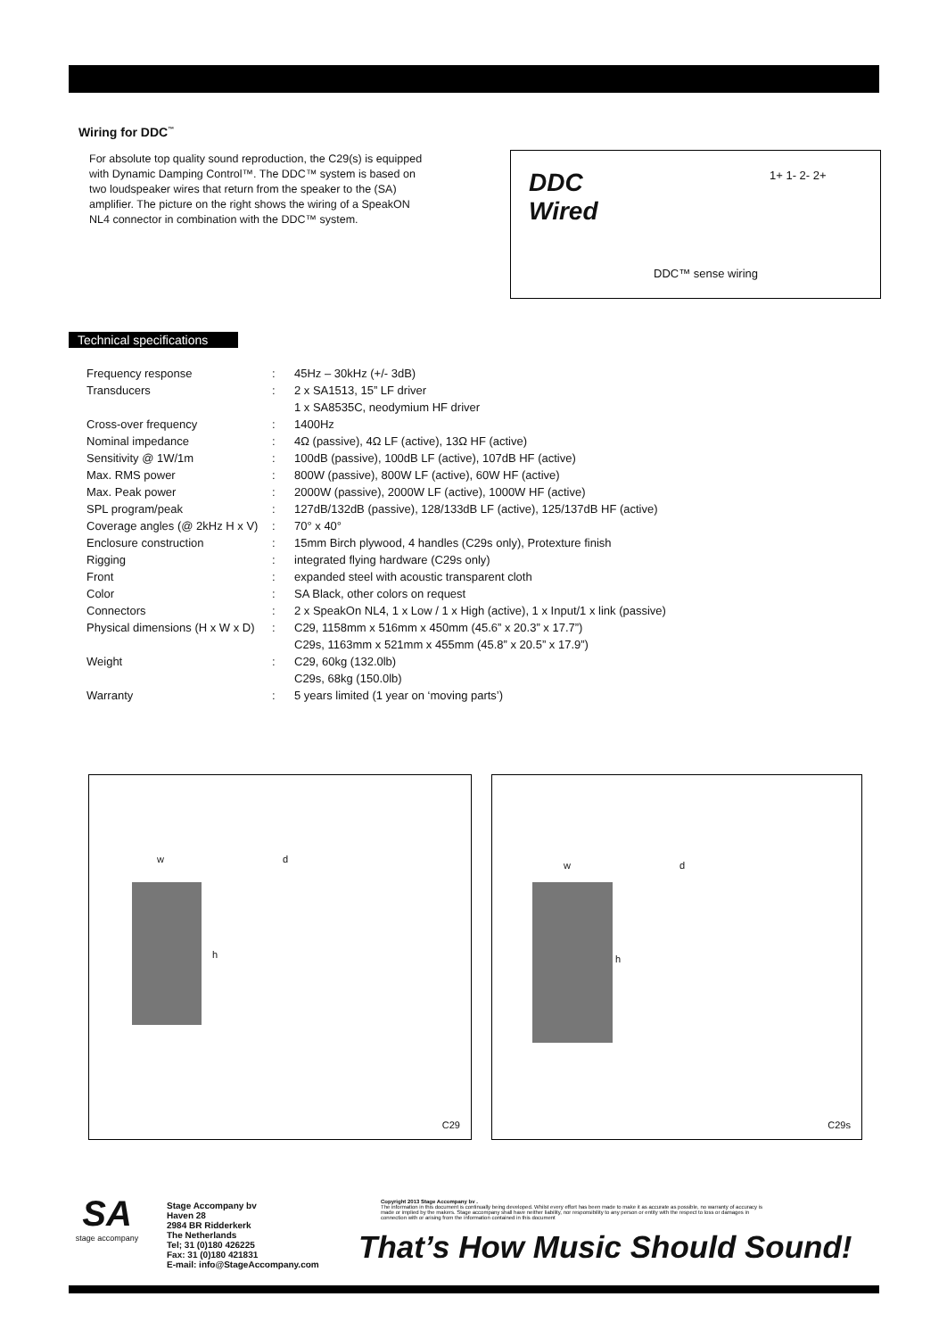Wiring for DDC<sup>™</sup>
For absolute top quality sound reproduction, the C29(s) is equipped with Dynamic Damping Control™. The DDC™ system is based on two loudspeaker wires that return from the speaker to the (SA) amplifier. The picture on the right shows the wiring of a SpeakON NL4 connector in combination with the DDC™ system.
DDC
Wired
1+ 1- 2- 2+
DDC™ sense wiring
Technical specifications
| Frequency response | : | 45Hz – 30kHz (+/- 3dB) |
| Transducers | : | 2 x SA1513, 15” LF driver |
| | | 1 x SA8535C, neodymium HF driver |
| Cross-over frequency | : | 1400Hz |
| Nominal impedance | : | 4Ω (passive), 4Ω LF (active), 13Ω HF (active) |
| Sensitivity @ 1W/1m | : | 100dB (passive), 100dB LF (active), 107dB HF (active) |
| Max. RMS power | : | 800W (passive), 800W LF (active), 60W HF (active) |
| Max. Peak power | : | 2000W (passive), 2000W LF (active), 1000W HF (active) |
| SPL program/peak | : | 127dB/132dB (passive), 128/133dB LF (active), 125/137dB HF (active) |
| Coverage angles (@ 2kHz H x V) | : | 70° x 40° |
| Enclosure construction | : | 15mm Birch plywood, 4 handles (C29s only), Protexture finish |
| Rigging | : | integrated flying hardware (C29s only) |
| Front | : | expanded steel with acoustic transparent cloth |
| Color | : | SA Black, other colors on request |
| Connectors | : | 2 x SpeakOn NL4, 1 x Low / 1 x High (active), 1 x Input/1 x link (passive) |
| Physical dimensions (H x W x D) | : | C29, 1158mm x 516mm x 450mm (45.6” x 20.3” x 17.7”) |
| | | C29s, 1163mm x 521mm x 455mm (45.8” x 20.5” x 17.9”) |
| Weight | : | C29, 60kg (132.0lb) |
| | | C29s, 68kg (150.0lb) |
| Warranty | : | 5 years limited (1 year on ‘moving parts’) |
w d
h
C29
w d
h
C29s
SA
stage accompany
Stage Accompany bv
Haven 28
2984 BR Ridderkerk
The Netherlands
Tel; 31 (0)180 426225
Fax: 31 (0)180 421831
E-mail: info@StageAccompany.com
Copyright 2013 Stage Accompany bv .
The information in this document is continually being developed. Whilst every effort has been made to make it as accurate as possible, no warranty of accuracy is made or implied by the makers. Stage accompany shall have neither liability, nor responsibility to any person or entity with the respect to loss or damages in connection with or arising from the information contained in this document
That’s How Music Should Sound!